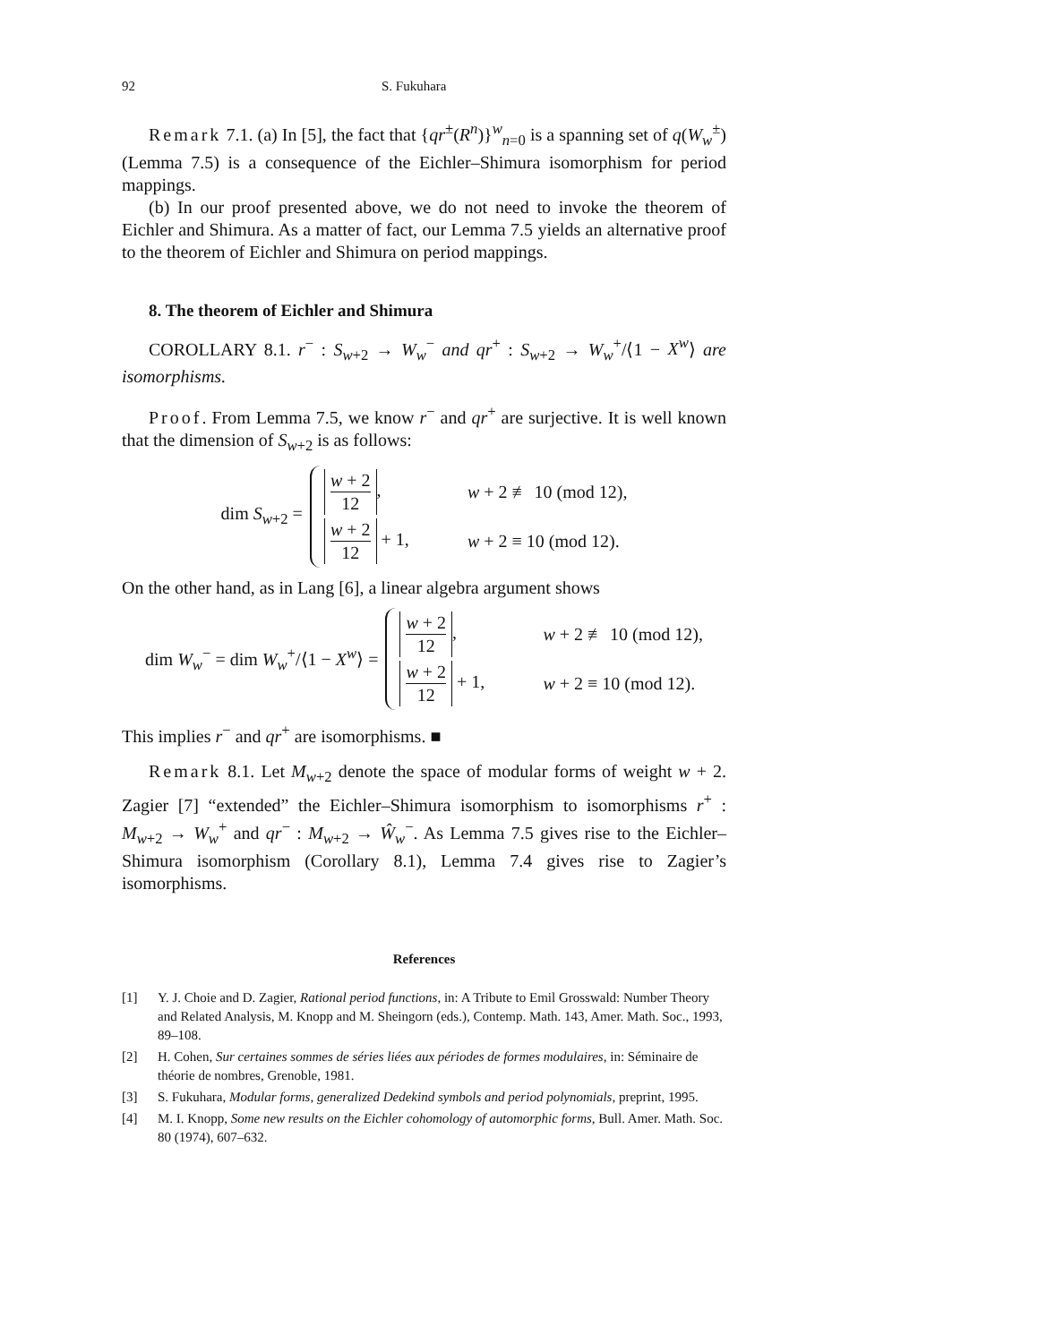92 S. Fukuhara
Remark 7.1. (a) In [5], the fact that {qr<sup>±</sup>(R<sup>n</sup>)}<sup>w</sup><sub>n=0</sub> is a spanning set of q(W<sub>w</sub><sup>±</sup>) (Lemma 7.5) is a consequence of the Eichler–Shimura isomorphism for period mappings.
(b) In our proof presented above, we do not need to invoke the theorem of Eichler and Shimura. As a matter of fact, our Lemma 7.5 yields an alternative proof to the theorem of Eichler and Shimura on period mappings.
8. The theorem of Eichler and Shimura
COROLLARY 8.1. r<sup>−</sup> : S<sub>w+2</sub> → W<sub>w</sub><sup>−</sup> and qr<sup>+</sup> : S<sub>w+2</sub> → W<sub>w</sub><sup>+</sup>/⟨1 − X<sup>w</sup>⟩ are isomorphisms.
Proof. From Lemma 7.5, we know r<sup>−</sup> and qr<sup>+</sup> are surjective. It is well known that the dimension of S<sub>w+2</sub> is as follows:
dim S<sub>w+2</sub> =
w + 2 12, w + 2 ≢ 10 (mod 12),
w + 2 12 + 1, w + 2 ≡ 10 (mod 12).
On the other hand, as in Lang [6], a linear algebra argument shows
dim W<sub>w</sub><sup>−</sup> = dim W<sub>w</sub><sup>+</sup>/⟨1 − X<sup>w</sup>⟩ =
w + 2 12, w + 2 ≢ 10 (mod 12),
w + 2 12 + 1, w + 2 ≡ 10 (mod 12).
This implies r<sup>−</sup> and qr<sup>+</sup> are isomorphisms. ■
Remark 8.1. Let M<sub>w+2</sub> denote the space of modular forms of weight w + 2. Zagier [7] “extended” the Eichler–Shimura isomorphism to isomorphisms r<sup>+</sup> : M<sub>w+2</sub> → W<sub>w</sub><sup>+</sup> and qr<sup>−</sup> : M<sub>w+2</sub> → Ŵ<sub>w</sub><sup>−</sup>. As Lemma 7.5 gives rise to the Eichler–Shimura isomorphism (Corollary 8.1), Lemma 7.4 gives rise to Zagier’s isomorphisms.
References
[1] Y. J. Choie and D. Zagier, Rational period functions, in: A Tribute to Emil Grosswald: Number Theory and Related Analysis, M. Knopp and M. Sheingorn (eds.), Contemp. Math. 143, Amer. Math. Soc., 1993, 89–108.
[2] H. Cohen, Sur certaines sommes de séries liées aux périodes de formes modulaires, in: Séminaire de théorie de nombres, Grenoble, 1981.
[3] S. Fukuhara, Modular forms, generalized Dedekind symbols and period polynomials, preprint, 1995.
[4] M. I. Knopp, Some new results on the Eichler cohomology of automorphic forms, Bull. Amer. Math. Soc. 80 (1974), 607–632.